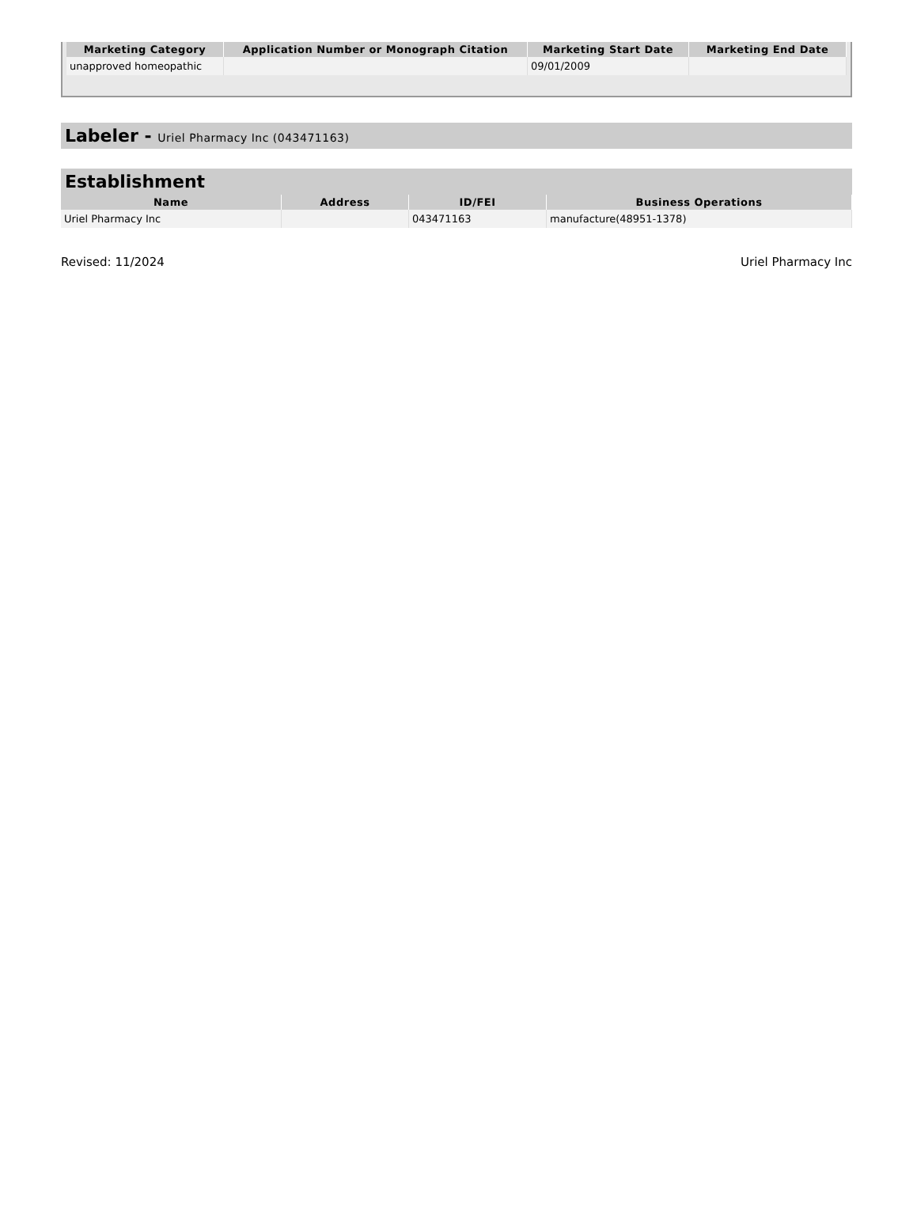| Marketing Category | Application Number or Monograph Citation | Marketing Start Date | Marketing End Date |
| --- | --- | --- | --- |
| unapproved homeopathic | | 09/01/2009 | |
Labeler - Uriel Pharmacy Inc (043471163)
Establishment
| Name | Address | ID/FEI | Business Operations |
| --- | --- | --- | --- |
| Uriel Pharmacy Inc | | 043471163 | manufacture(48951-1378) |
Revised: 11/2024 Uriel Pharmacy Inc